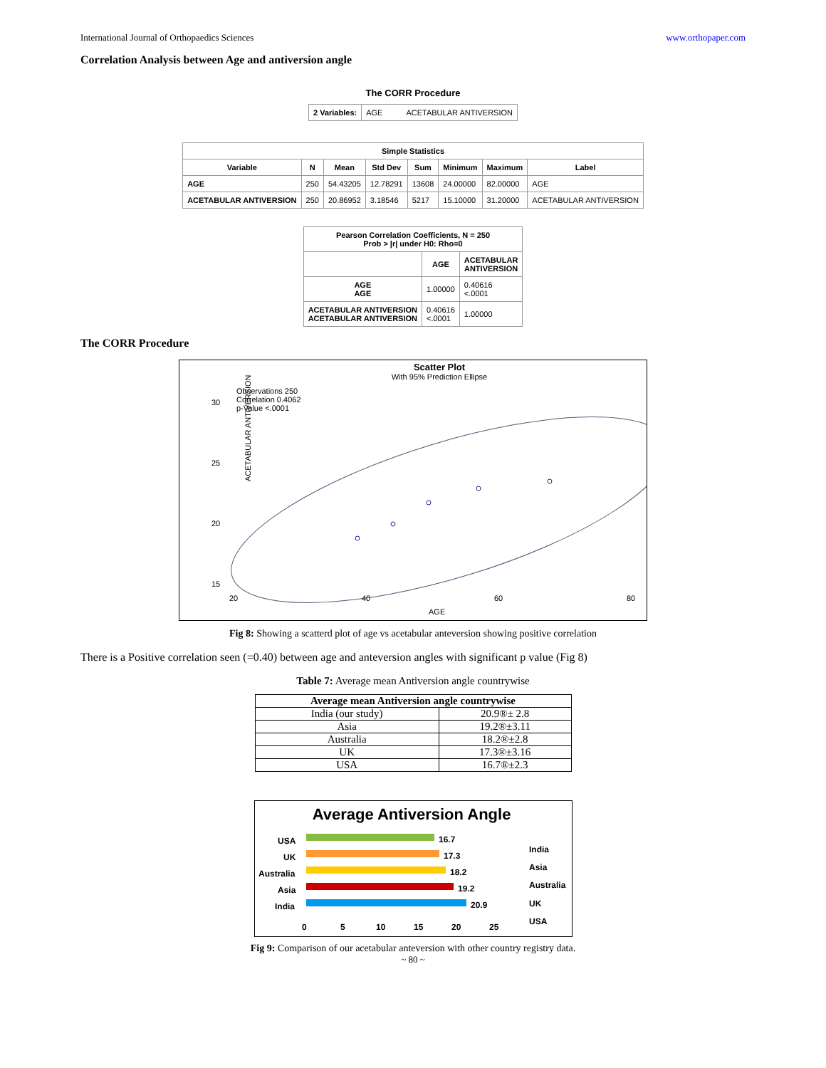International Journal of Orthopaedics Sciences www.orthopaper.com
Correlation Analysis between Age and antiversion angle
The CORR Procedure
| 2 Variables: | AGE ACETABULAR ANTIVERSION |
| Simple Statistics | | | | | | | |
| --- | --- | --- | --- | --- | --- | --- | --- |
| Variable | N | Mean | Std Dev | Sum | Minimum | Maximum | Label |
| AGE | 250 | 54.43205 | 12.78291 | 13608 | 24.00000 | 82.00000 | AGE |
| ACETABULAR ANTIVERSION | 250 | 20.86952 | 3.18546 | 5217 | 15.10000 | 31.20000 | ACETABULAR ANTIVERSION |
| Pearson Correlation Coefficients, N = 250 Prob > /r/ under H0: Rho=0 | | |
| --- | --- | --- |
| | AGE | ACETABULAR ANTIVERSION |
| AGE AGE | 1.00000 | 0.40616 <.0001 |
| ACETABULAR ANTIVERSION ACETABULAR ANTIVERSION | 0.40616 <.0001 | 1.00000 |
The CORR Procedure
Scatter Plot
With 95% Prediction Ellipse
Observations 250
Correlation 0.4062
p-Value <.0001
ACETABULAR ANTIVERSION
30
25
20
15
20
40
60
80
AGE
Fig 8: Showing a scatterd plot of age vs acetabular anteversion showing positive correlation
There is a Positive correlation seen (=0.40) between age and anteversion angles with significant p value (Fig 8)
Table 7: Average mean Antiversion angle countrywise
| Average mean Antiversion angle countrywise | |
| --- | --- |
| India (our study) | 20.9®± 2.8 |
| Asia | 19.2®±3.11 |
| Australia | 18.2®±2.8 |
| UK | 17.3®±3.16 |
| USA | 16.7®±2.3 |
Average Antiversion Angle
USA
16.7
UK
17.3
Australia
18.2
Asia
19.2
India
20.9
0
5
10
15
20
25
India
Asia
Australia
UK
USA
Fig 9: Comparison of our acetabular anteversion with other country registry data.
~ 80 ~